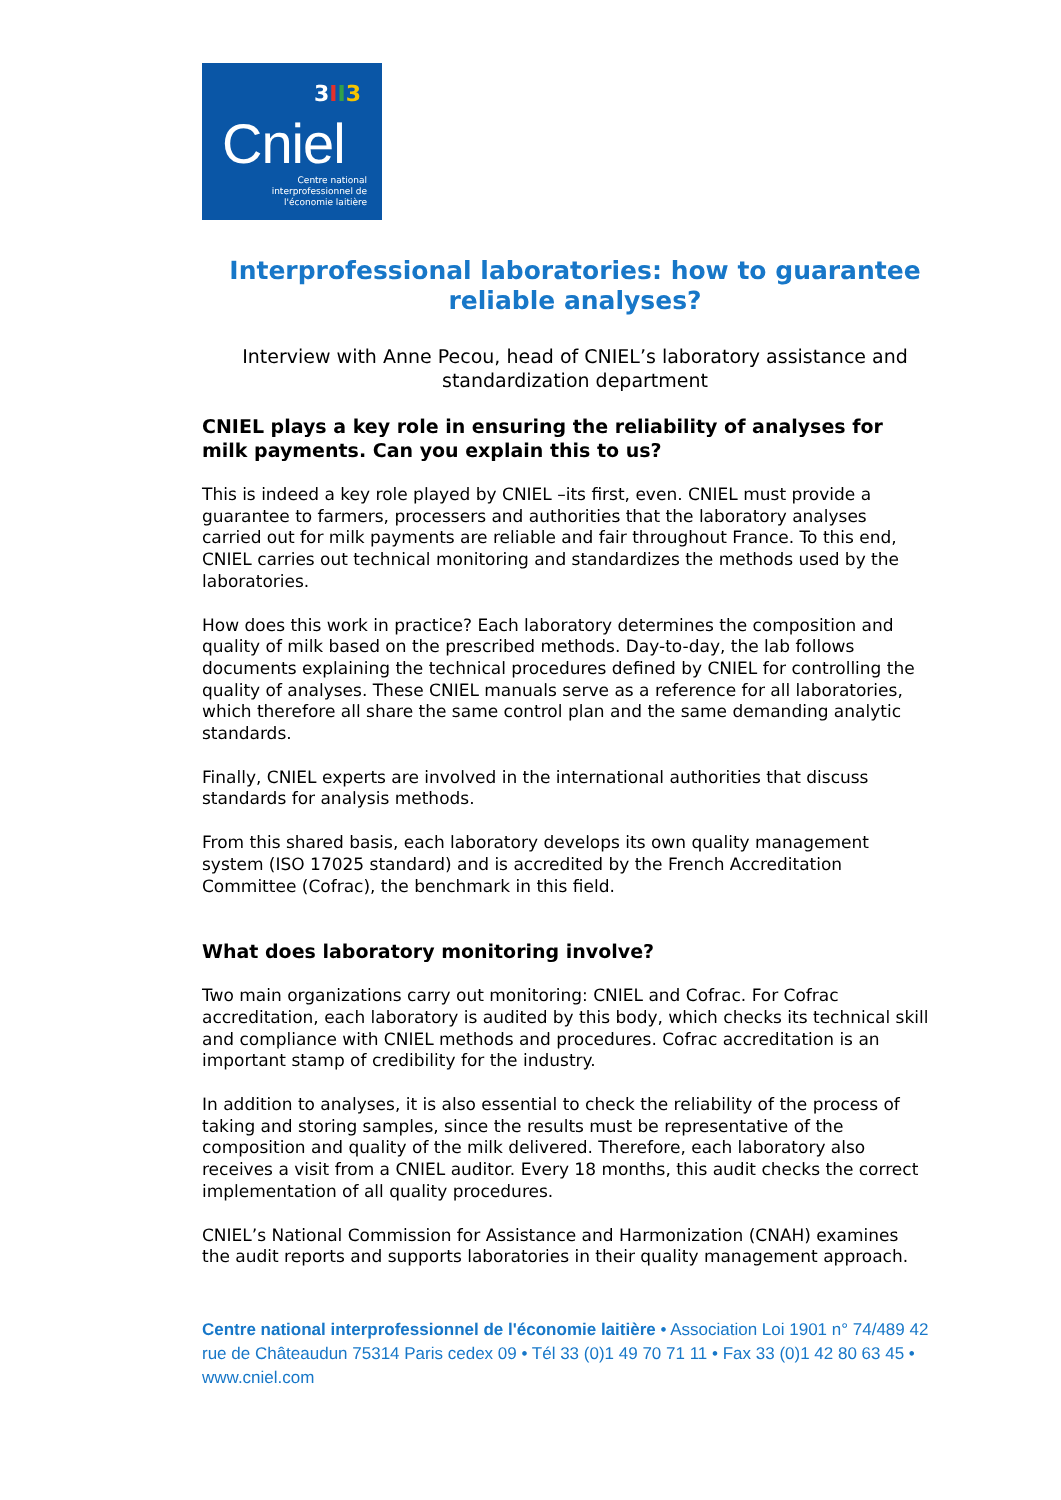3 II 3
Cniel
Centre national interprofessionnel de l'économie laitière
Interprofessional laboratories: how to guarantee reliable analyses?
Interview with Anne Pecou, head of CNIEL’s laboratory assistance and standardization department
CNIEL plays a key role in ensuring the reliability of analyses for milk payments. Can you explain this to us?
This is indeed a key role played by CNIEL –its first, even. CNIEL must provide a guarantee to farmers, processers and authorities that the laboratory analyses carried out for milk payments are reliable and fair throughout France. To this end, CNIEL carries out technical monitoring and standardizes the methods used by the laboratories.
How does this work in practice? Each laboratory determines the composition and quality of milk based on the prescribed methods. Day-to-day, the lab follows documents explaining the technical procedures defined by CNIEL for controlling the quality of analyses. These CNIEL manuals serve as a reference for all laboratories, which therefore all share the same control plan and the same demanding analytic standards.
Finally, CNIEL experts are involved in the international authorities that discuss standards for analysis methods.
From this shared basis, each laboratory develops its own quality management system (ISO 17025 standard) and is accredited by the French Accreditation Committee (Cofrac), the benchmark in this field.
What does laboratory monitoring involve?
Two main organizations carry out monitoring: CNIEL and Cofrac. For Cofrac accreditation, each laboratory is audited by this body, which checks its technical skill and compliance with CNIEL methods and procedures. Cofrac accreditation is an important stamp of credibility for the industry.
In addition to analyses, it is also essential to check the reliability of the process of taking and storing samples, since the results must be representative of the composition and quality of the milk delivered. Therefore, each laboratory also receives a visit from a CNIEL auditor. Every 18 months, this audit checks the correct implementation of all quality procedures.
CNIEL’s National Commission for Assistance and Harmonization (CNAH) examines the audit reports and supports laboratories in their quality management approach.
Centre national interprofessionnel de l'économie laitière • Association Loi 1901 n° 74/489 42 rue de Châteaudun 75314 Paris cedex 09 • Tél 33 (0)1 49 70 71 11 • Fax 33 (0)1 42 80 63 45 • www.cniel.com